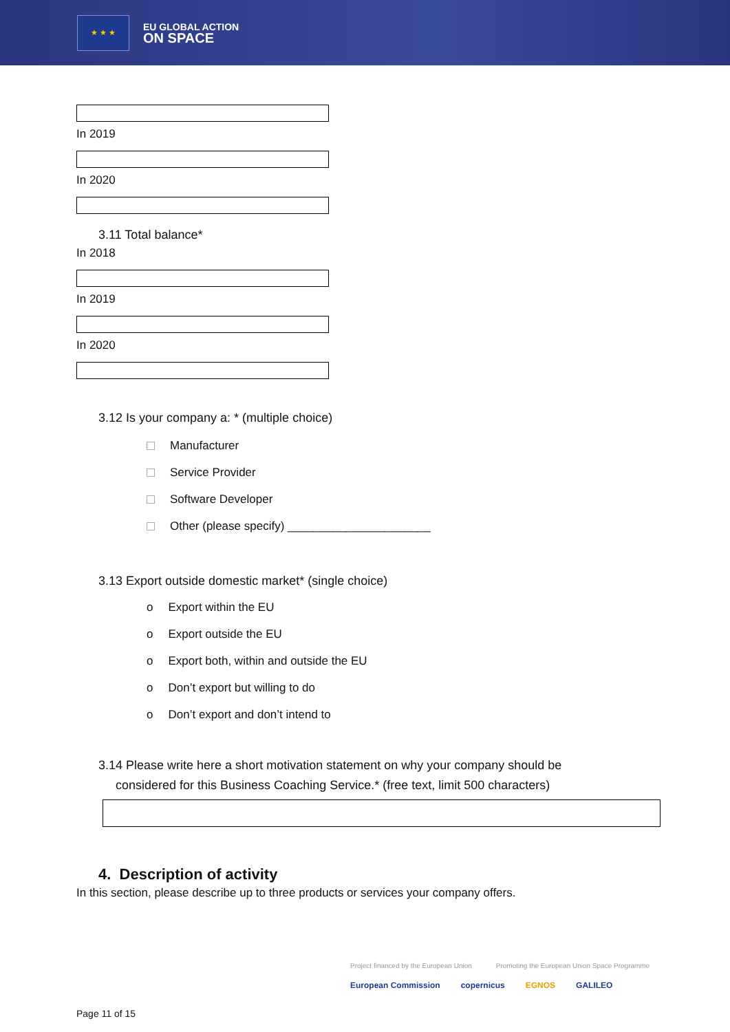★ ★ ★
EU GLOBAL ACTION
ON SPACE
In 2019
In 2020
3.11 Total balance*
In 2018
In 2019
In 2020
3.12 Is your company a: * (multiple choice)
Manufacturer
Service Provider
Software Developer
Other (please specify) ______________________
3.13 Export outside domestic market* (single choice)
o Export within the EU
o Export outside the EU
o Export both, within and outside the EU
o Don’t export but willing to do
o Don’t export and don’t intend to
3.14 Please write here a short motivation statement on why your company should be
considered for this Business Coaching Service.* (free text, limit 500 characters)
4. Description of activity
In this section, please describe up to three products or services your company offers.
Project financed by the European Union Promoting the European Union Space Programme
European Commission copernicus EGNOS GALILEO
Page 11 of 15